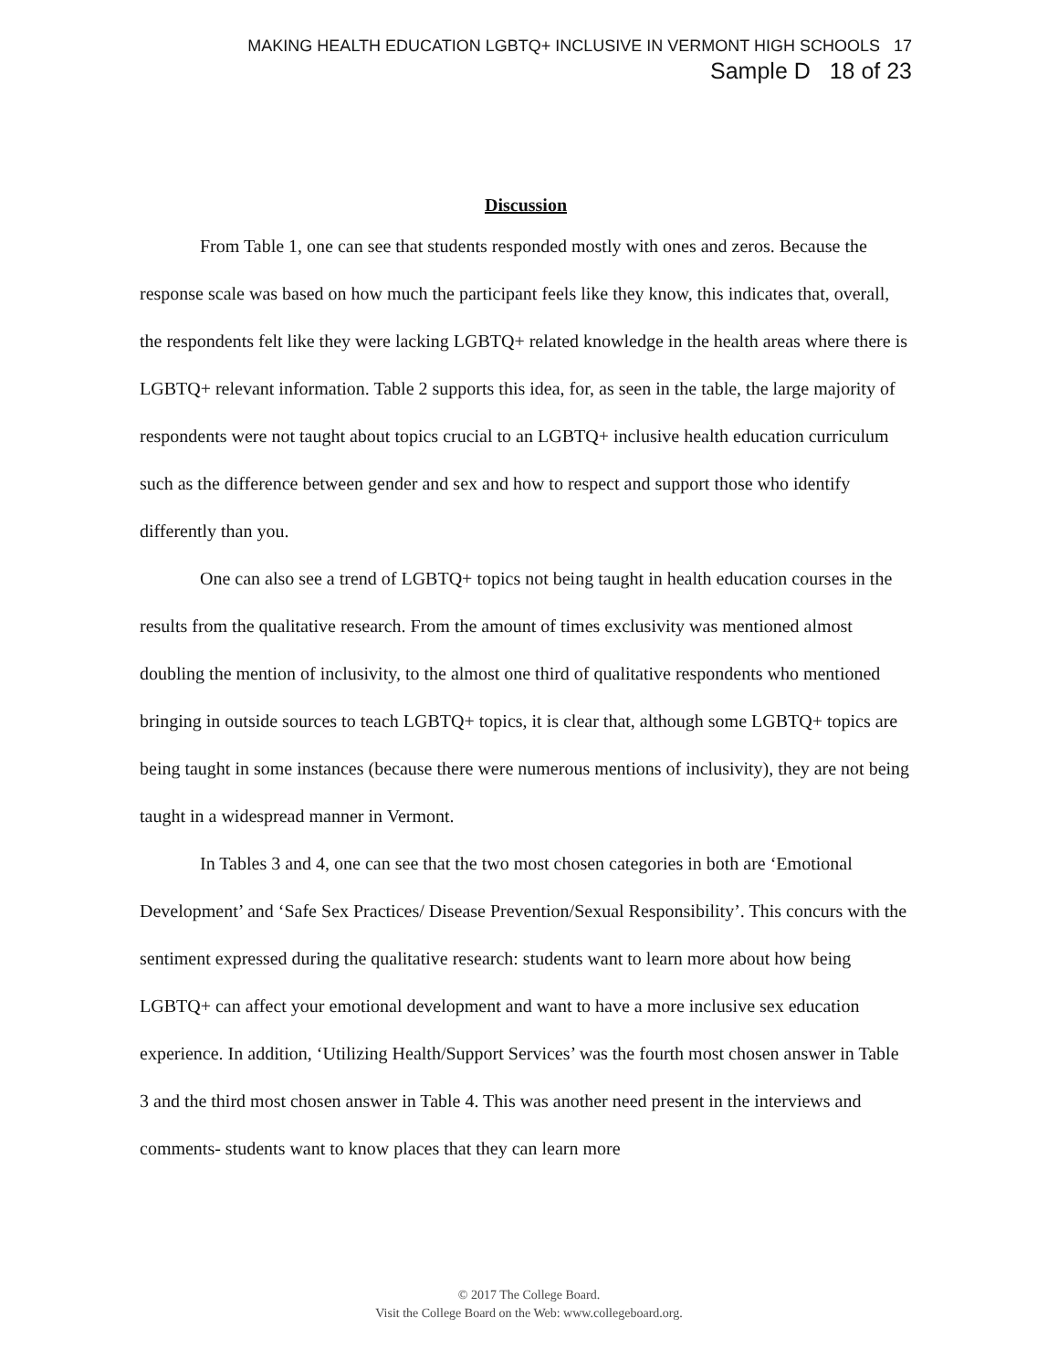MAKING HEALTH EDUCATION LGBTQ+ INCLUSIVE IN VERMONT HIGH SCHOOLS 17
Sample D 18 of 23
Discussion
From Table 1, one can see that students responded mostly with ones and zeros. Because the response scale was based on how much the participant feels like they know, this indicates that, overall, the respondents felt like they were lacking LGBTQ+ related knowledge in the health areas where there is LGBTQ+ relevant information. Table 2 supports this idea, for, as seen in the table, the large majority of respondents were not taught about topics crucial to an LGBTQ+ inclusive health education curriculum such as the difference between gender and sex and how to respect and support those who identify differently than you.
One can also see a trend of LGBTQ+ topics not being taught in health education courses in the results from the qualitative research. From the amount of times exclusivity was mentioned almost doubling the mention of inclusivity, to the almost one third of qualitative respondents who mentioned bringing in outside sources to teach LGBTQ+ topics, it is clear that, although some LGBTQ+ topics are being taught in some instances (because there were numerous mentions of inclusivity), they are not being taught in a widespread manner in Vermont.
In Tables 3 and 4, one can see that the two most chosen categories in both are ‘Emotional Development’ and ‘Safe Sex Practices/ Disease Prevention/Sexual Responsibility’. This concurs with the sentiment expressed during the qualitative research: students want to learn more about how being LGBTQ+ can affect your emotional development and want to have a more inclusive sex education experience. In addition, ‘Utilizing Health/Support Services’ was the fourth most chosen answer in Table 3 and the third most chosen answer in Table 4. This was another need present in the interviews and comments- students want to know places that they can learn more
© 2017 The College Board.
Visit the College Board on the Web: www.collegeboard.org.